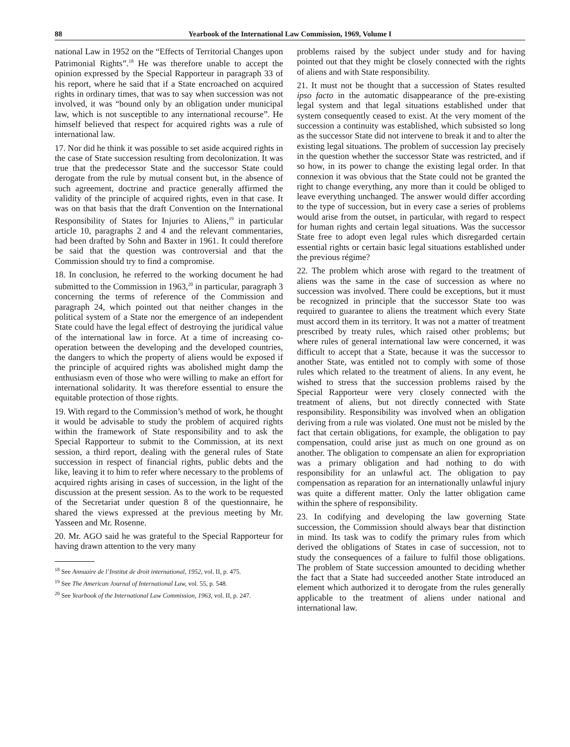88 Yearbook of the International Law Commission, 1969, Volume I
national Law in 1952 on the “Effects of Territorial Changes upon Patrimonial Rights”.<sup>18</sup> He was therefore unable to accept the opinion expressed by the Special Rapporteur in paragraph 33 of his report, where he said that if a State encroached on acquired rights in ordinary times, that was to say when succession was not involved, it was “bound only by an obligation under municipal law, which is not susceptible to any international recourse”. He himself believed that respect for acquired rights was a rule of international law.
17. Nor did he think it was possible to set aside acquired rights in the case of State succession resulting from decolonization. It was true that the predecessor State and the successor State could derogate from the rule by mutual consent but, in the absence of such agreement, doctrine and practice generally affirmed the validity of the principle of acquired rights, even in that case. It was on that basis that the draft Convention on the International Responsibility of States for Injuries to Aliens,<sup>19</sup> in particular article 10, paragraphs 2 and 4 and the relevant commentaries, had been drafted by Sohn and Baxter in 1961. It could therefore be said that the question was controversial and that the Commission should try to find a compromise.
18. In conclusion, he referred to the working document he had submitted to the Commission in 1963,<sup>20</sup> in particular, paragraph 3 concerning the terms of reference of the Commission and paragraph 24, which pointed out that neither changes in the political system of a State nor the emergence of an independent State could have the legal effect of destroying the juridical value of the international law in force. At a time of increasing co-operation between the developing and the developed countries, the dangers to which the property of aliens would be exposed if the principle of acquired rights was abolished might damp the enthusiasm even of those who were willing to make an effort for international solidarity. It was therefore essential to ensure the equitable protection of those rights.
19. With regard to the Commission’s method of work, he thought it would be advisable to study the problem of acquired rights within the framework of State responsibility and to ask the Special Rapporteur to submit to the Commission, at its next session, a third report, dealing with the general rules of State succession in respect of financial rights, public debts and the like, leaving it to him to refer where necessary to the problems of acquired rights arising in cases of succession, in the light of the discussion at the present session. As to the work to be requested of the Secretariat under question 8 of the questionnaire, he shared the views expressed at the previous meeting by Mr. Yasseen and Mr. Rosenne.
20. Mr. AGO said he was grateful to the Special Rapporteur for having drawn attention to the very many
<sup>18</sup> See Annuaire de l’Institut de droit international, 1952, vol. II, p. 475.
<sup>19</sup> See The American Journal of International Law, vol. 55, p. 548.
<sup>20</sup> See Yearbook of the International Law Commission, 1963, vol. II, p. 247.
problems raised by the subject under study and for having pointed out that they might be closely connected with the rights of aliens and with State responsibility.
21. It must not be thought that a succession of States resulted ipso facto in the automatic disappearance of the pre-existing legal system and that legal situations established under that system consequently ceased to exist. At the very moment of the succession a continuity was established, which subsisted so long as the successor State did not intervene to break it and to alter the existing legal situations. The problem of succession lay precisely in the question whether the successor State was restricted, and if so how, in its power to change the existing legal order. In that connexion it was obvious that the State could not be granted the right to change everything, any more than it could be obliged to leave everything unchanged. The answer would differ according to the type of succession, but in every case a series of problems would arise from the outset, in particular, with regard to respect for human rights and certain legal situations. Was the successor State free to adopt even legal rules which disregarded certain essential rights or certain basic legal situations established under the previous régime?
22. The problem which arose with regard to the treatment of aliens was the same in the case of succession as where no succession was involved. There could be exceptions, but it must be recognized in principle that the successor State too was required to guarantee to aliens the treatment which every State must accord them in its territory. It was not a matter of treatment prescribed by treaty rules, which raised other problems; but where rules of general international law were concerned, it was difficult to accept that a State, because it was the successor to another State, was entitled not to comply with some of those rules which related to the treatment of aliens. In any event, he wished to stress that the succession problems raised by the Special Rapporteur were very closely connected with the treatment of aliens, but not directly connected with State responsibility. Responsibility was involved when an obligation deriving from a rule was violated. One must not be misled by the fact that certain obligations, for example, the obligation to pay compensation, could arise just as much on one ground as on another. The obligation to compensate an alien for expropriation was a primary obligation and had nothing to do with responsibility for an unlawful act. The obligation to pay compensation as reparation for an internationally unlawful injury was quite a different matter. Only the latter obligation came within the sphere of responsibility.
23. In codifying and developing the law governing State succession, the Commission should always bear that distinction in mind. Its task was to codify the primary rules from which derived the obligations of States in case of succession, not to study the consequences of a failure to fulfil those obligations. The problem of State succession amounted to deciding whether the fact that a State had succeeded another State introduced an element which authorized it to derogate from the rules generally applicable to the treatment of aliens under national and international law.